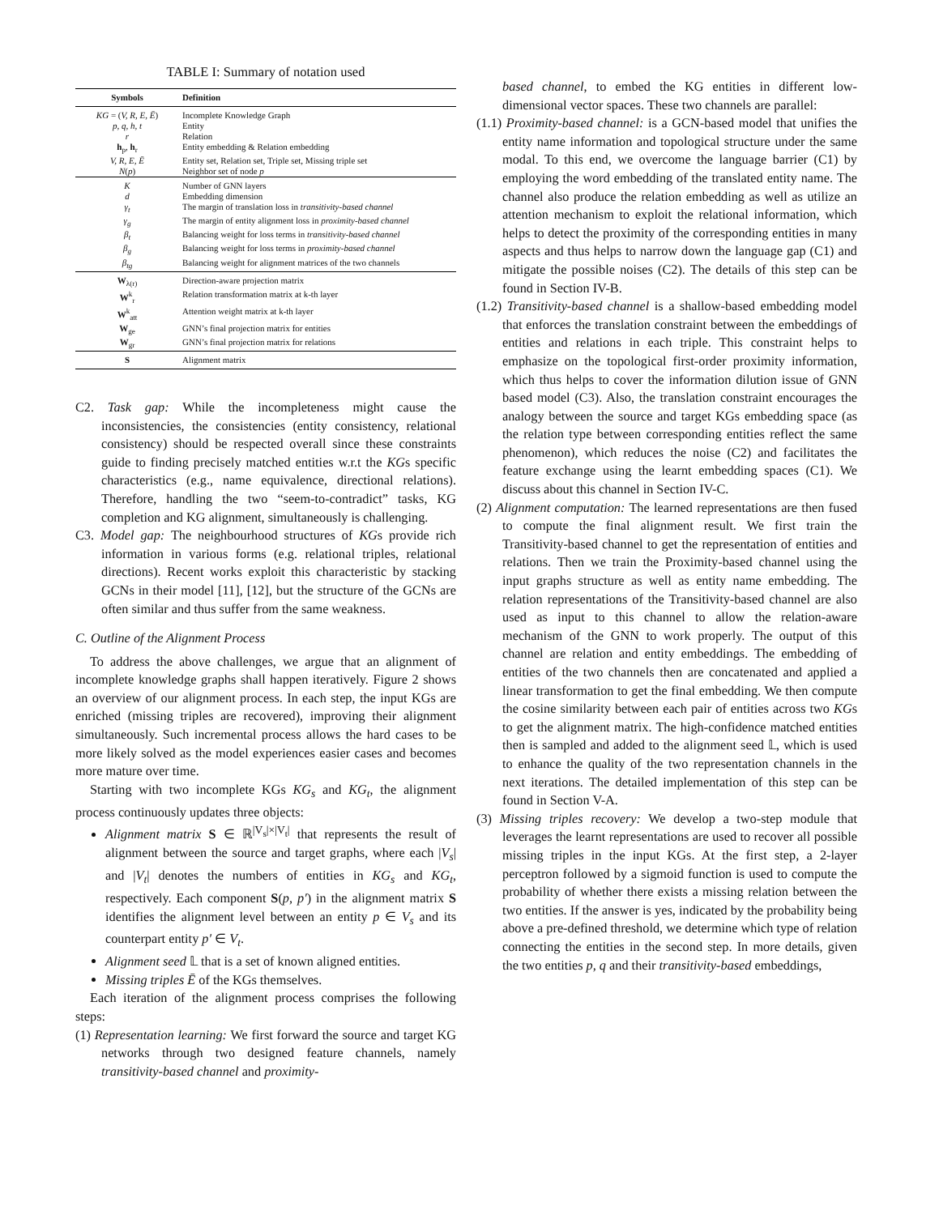TABLE I: Summary of notation used
| Symbols | Definition |
| --- | --- |
| KG = ( V, R, E, Ē ) | Incomplete Knowledge Graph |
| p, q, h, t | Entity |
| r | Relation |
| h<sub>p</sub>, h<sub>r</sub> | Entity embedding & Relation embedding |
| V, R, E, Ē | Entity set, Relation set, Triple set, Missing triple set |
| N ( p ) | Neighbor set of node p |
| K | Number of GNN layers |
| d | Embedding dimension |
| γ<sub>t</sub> | The margin of translation loss in transitivity-based channel |
| γ<sub>g</sub> | The margin of entity alignment loss in proximity-based channel |
| β<sub>t</sub> | Balancing weight for loss terms in transitivity-based channel |
| β<sub>g</sub> | Balancing weight for loss terms in proximity-based channel |
| β<sub>tg</sub> | Balancing weight for alignment matrices of the two channels |
| W<sub>λ(r)</sub> | Direction-aware projection matrix |
| W<sup>k</sup><sub>r</sub> | Relation transformation matrix at k-th layer |
| W<sup>k</sup><sub>att</sub> | Attention weight matrix at k-th layer |
| W<sub>ge</sub> | GNN’s final projection matrix for entities |
| W<sub>gr</sub> | GNN’s final projection matrix for relations |
| S | Alignment matrix |
C2. Task gap: While the incompleteness might cause the inconsistencies, the consistencies (entity consistency, relational consistency) should be respected overall since these constraints guide to finding precisely matched entities w.r.t the KGs specific characteristics (e.g., name equivalence, directional relations). Therefore, handling the two “seem-to-contradict” tasks, KG completion and KG alignment, simultaneously is challenging.
C3. Model gap: The neighbourhood structures of KGs provide rich information in various forms (e.g. relational triples, relational directions). Recent works exploit this characteristic by stacking GCNs in their model [11], [12], but the structure of the GCNs are often similar and thus suffer from the same weakness.
C. Outline of the Alignment Process
To address the above challenges, we argue that an alignment of incomplete knowledge graphs shall happen iteratively. Figure 2 shows an overview of our alignment process. In each step, the input KGs are enriched (missing triples are recovered), improving their alignment simultaneously. Such incremental process allows the hard cases to be more likely solved as the model experiences easier cases and becomes more mature over time.
Starting with two incomplete KGs KG<sub>s</sub> and KG<sub>t</sub>, the alignment process continuously updates three objects:
Alignment matrix S ∈ ℝ<sup>|V<sub>s</sub>|×|V<sub>t</sub>|</sup> that represents the result of alignment between the source and target graphs, where each |V<sub>s</sub>| and |V<sub>t</sub>| denotes the numbers of entities in KG<sub>s</sub> and KG<sub>t</sub>, respectively. Each component S(p, p′) in the alignment matrix S identifies the alignment level between an entity p ∈ V<sub>s</sub> and its counterpart entity p′ ∈ V<sub>t</sub>.
Alignment seed 𝕃 that is a set of known aligned entities.
Missing triples Ē of the KGs themselves.
Each iteration of the alignment process comprises the following steps:
(1) Representation learning: We first forward the source and target KG networks through two designed feature channels, namely transitivity-based channel and proximity-
based channel, to embed the KG entities in different low-dimensional vector spaces. These two channels are parallel:
(1.1) Proximity-based channel: is a GCN-based model that unifies the entity name information and topological structure under the same modal. To this end, we overcome the language barrier (C1) by employing the word embedding of the translated entity name. The channel also produce the relation embedding as well as utilize an attention mechanism to exploit the relational information, which helps to detect the proximity of the corresponding entities in many aspects and thus helps to narrow down the language gap (C1) and mitigate the possible noises (C2). The details of this step can be found in Section IV-B.
(1.2) Transitivity-based channel is a shallow-based embedding model that enforces the translation constraint between the embeddings of entities and relations in each triple. This constraint helps to emphasize on the topological first-order proximity information, which thus helps to cover the information dilution issue of GNN based model (C3). Also, the translation constraint encourages the analogy between the source and target KGs embedding space (as the relation type between corresponding entities reflect the same phenomenon), which reduces the noise (C2) and facilitates the feature exchange using the learnt embedding spaces (C1). We discuss about this channel in Section IV-C.
(2) Alignment computation: The learned representations are then fused to compute the final alignment result. We first train the Transitivity-based channel to get the representation of entities and relations. Then we train the Proximity-based channel using the input graphs structure as well as entity name embedding. The relation representations of the Transitivity-based channel are also used as input to this channel to allow the relation-aware mechanism of the GNN to work properly. The output of this channel are relation and entity embeddings. The embedding of entities of the two channels then are concatenated and applied a linear transformation to get the final embedding. We then compute the cosine similarity between each pair of entities across two KGs to get the alignment matrix. The high-confidence matched entities then is sampled and added to the alignment seed 𝕃, which is used to enhance the quality of the two representation channels in the next iterations. The detailed implementation of this step can be found in Section V-A.
(3) Missing triples recovery: We develop a two-step module that leverages the learnt representations are used to recover all possible missing triples in the input KGs. At the first step, a 2-layer perceptron followed by a sigmoid function is used to compute the probability of whether there exists a missing relation between the two entities. If the answer is yes, indicated by the probability being above a pre-defined threshold, we determine which type of relation connecting the entities in the second step. In more details, given the two entities p, q and their transitivity-based embeddings,